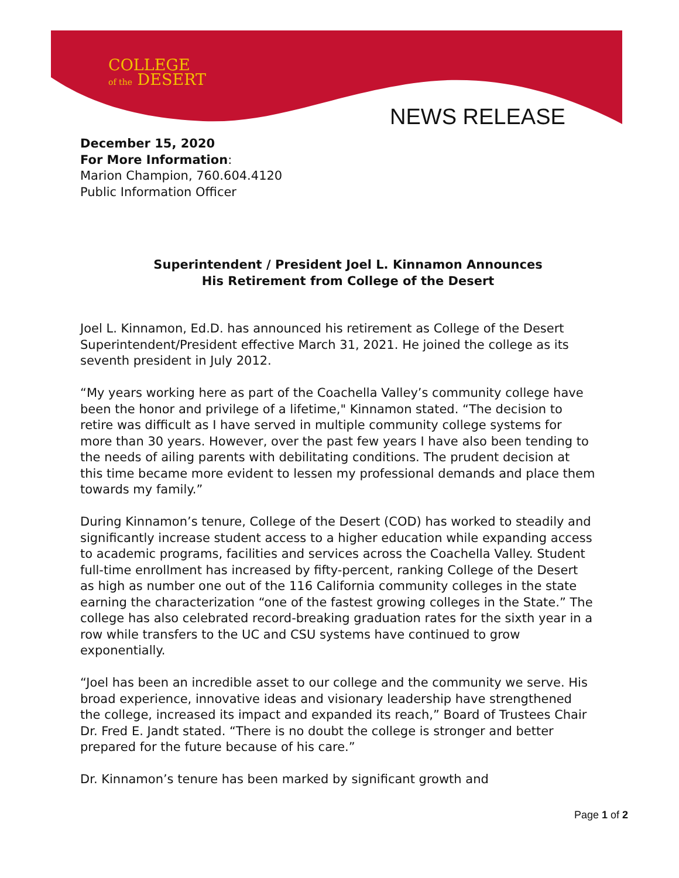COLLEGE
of the DESERT
NEWS RELEASE
December 15, 2020
For More Information:
Marion Champion, 760.604.4120
Public Information Officer
Superintendent / President Joel L. Kinnamon Announces
His Retirement from College of the Desert
Joel L. Kinnamon, Ed.D. has announced his retirement as College of the Desert Superintendent/President effective March 31, 2021. He joined the college as its seventh president in July 2012.
“My years working here as part of the Coachella Valley’s community college have been the honor and privilege of a lifetime," Kinnamon stated. “The decision to retire was difficult as I have served in multiple community college systems for more than 30 years. However, over the past few years I have also been tending to the needs of ailing parents with debilitating conditions. The prudent decision at this time became more evident to lessen my professional demands and place them towards my family.”
During Kinnamon’s tenure, College of the Desert (COD) has worked to steadily and significantly increase student access to a higher education while expanding access to academic programs, facilities and services across the Coachella Valley. Student full-time enrollment has increased by fifty-percent, ranking College of the Desert as high as number one out of the 116 California community colleges in the state earning the characterization “one of the fastest growing colleges in the State.” The college has also celebrated record-breaking graduation rates for the sixth year in a row while transfers to the UC and CSU systems have continued to grow exponentially.
“Joel has been an incredible asset to our college and the community we serve. His broad experience, innovative ideas and visionary leadership have strengthened the college, increased its impact and expanded its reach,” Board of Trustees Chair Dr. Fred E. Jandt stated. “There is no doubt the college is stronger and better prepared for the future because of his care.”
Dr. Kinnamon’s tenure has been marked by significant growth and
Page 1 of 2